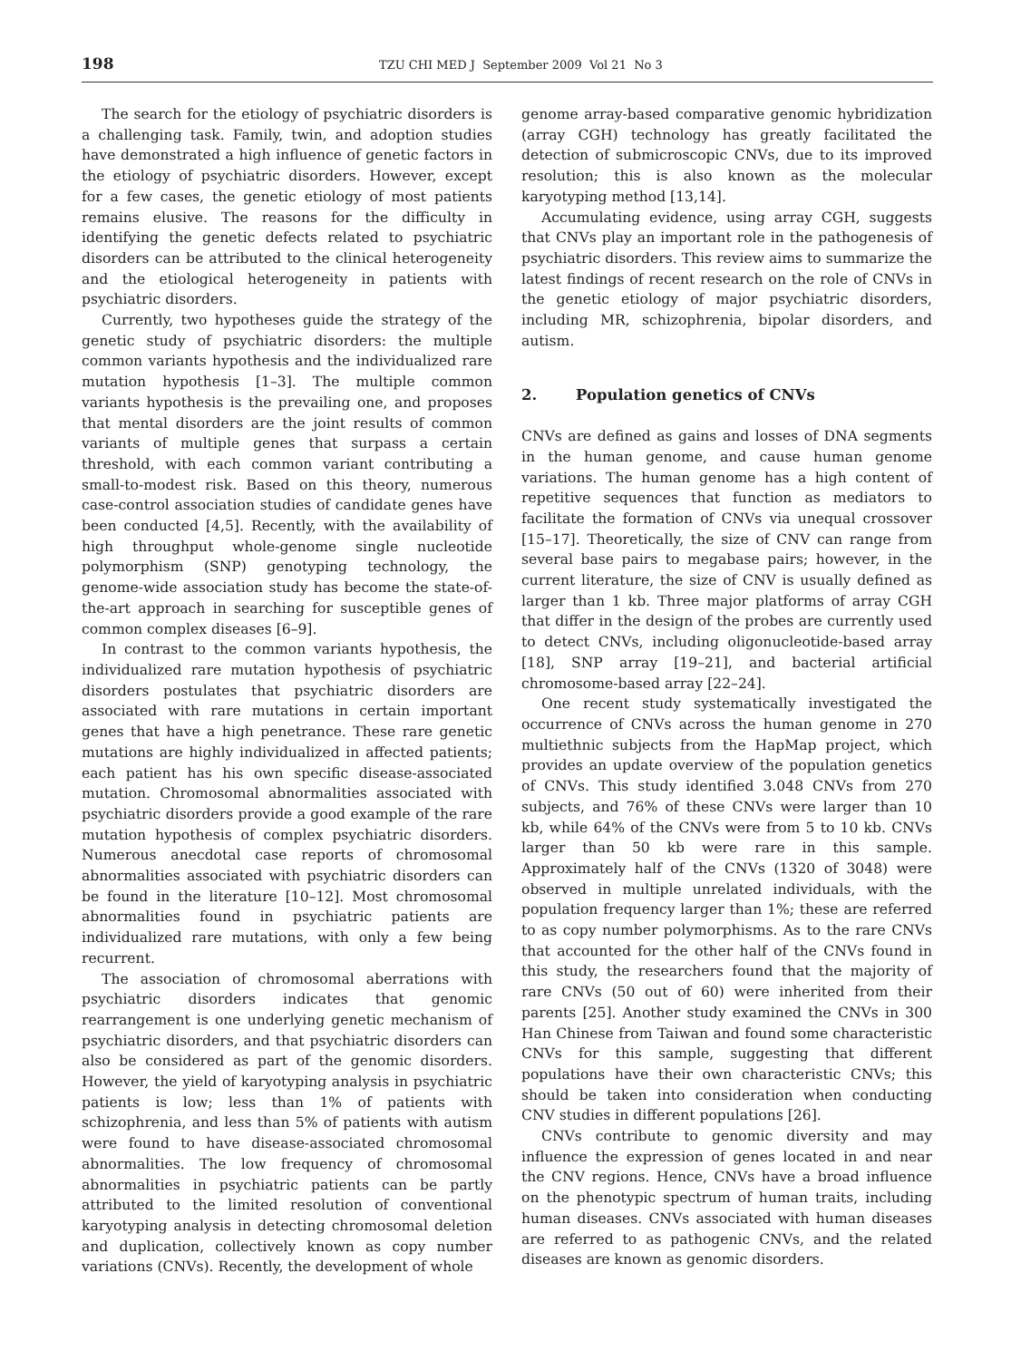198 TZU CHI MED J September 2009 Vol 21 No 3
The search for the etiology of psychiatric disorders is a challenging task. Family, twin, and adoption studies have demonstrated a high influence of genetic factors in the etiology of psychiatric disorders. However, except for a few cases, the genetic etiology of most patients remains elusive. The reasons for the difficulty in identifying the genetic defects related to psychiatric disorders can be attributed to the clinical heterogeneity and the etiological heterogeneity in patients with psychiatric disorders.
Currently, two hypotheses guide the strategy of the genetic study of psychiatric disorders: the multiple common variants hypothesis and the individualized rare mutation hypothesis [1–3]. The multiple common variants hypothesis is the prevailing one, and proposes that mental disorders are the joint results of common variants of multiple genes that surpass a certain threshold, with each common variant contributing a small-to-modest risk. Based on this theory, numerous case-control association studies of candidate genes have been conducted [4,5]. Recently, with the availability of high throughput whole-genome single nucleotide polymorphism (SNP) genotyping technology, the genome-wide association study has become the state-of-the-art approach in searching for susceptible genes of common complex diseases [6–9].
In contrast to the common variants hypothesis, the individualized rare mutation hypothesis of psychiatric disorders postulates that psychiatric disorders are associated with rare mutations in certain important genes that have a high penetrance. These rare genetic mutations are highly individualized in affected patients; each patient has his own specific disease-associated mutation. Chromosomal abnormalities associated with psychiatric disorders provide a good example of the rare mutation hypothesis of complex psychiatric disorders. Numerous anecdotal case reports of chromosomal abnormalities associated with psychiatric disorders can be found in the literature [10–12]. Most chromosomal abnormalities found in psychiatric patients are individualized rare mutations, with only a few being recurrent.
The association of chromosomal aberrations with psychiatric disorders indicates that genomic rearrangement is one underlying genetic mechanism of psychiatric disorders, and that psychiatric disorders can also be considered as part of the genomic disorders. However, the yield of karyotyping analysis in psychiatric patients is low; less than 1% of patients with schizophrenia, and less than 5% of patients with autism were found to have disease-associated chromosomal abnormalities. The low frequency of chromosomal abnormalities in psychiatric patients can be partly attributed to the limited resolution of conventional karyotyping analysis in detecting chromosomal deletion and duplication, collectively known as copy number variations (CNVs). Recently, the development of whole
genome array-based comparative genomic hybridization (array CGH) technology has greatly facilitated the detection of submicroscopic CNVs, due to its improved resolution; this is also known as the molecular karyotyping method [13,14].
Accumulating evidence, using array CGH, suggests that CNVs play an important role in the pathogenesis of psychiatric disorders. This review aims to summarize the latest findings of recent research on the role of CNVs in the genetic etiology of major psychiatric disorders, including MR, schizophrenia, bipolar disorders, and autism.
2. Population genetics of CNVs
CNVs are defined as gains and losses of DNA segments in the human genome, and cause human genome variations. The human genome has a high content of repetitive sequences that function as mediators to facilitate the formation of CNVs via unequal crossover [15–17]. Theoretically, the size of CNV can range from several base pairs to megabase pairs; however, in the current literature, the size of CNV is usually defined as larger than 1 kb. Three major platforms of array CGH that differ in the design of the probes are currently used to detect CNVs, including oligonucleotide-based array [18], SNP array [19–21], and bacterial artificial chromosome-based array [22–24].
One recent study systematically investigated the occurrence of CNVs across the human genome in 270 multiethnic subjects from the HapMap project, which provides an update overview of the population genetics of CNVs. This study identified 3.048 CNVs from 270 subjects, and 76% of these CNVs were larger than 10 kb, while 64% of the CNVs were from 5 to 10 kb. CNVs larger than 50 kb were rare in this sample. Approximately half of the CNVs (1320 of 3048) were observed in multiple unrelated individuals, with the population frequency larger than 1%; these are referred to as copy number polymorphisms. As to the rare CNVs that accounted for the other half of the CNVs found in this study, the researchers found that the majority of rare CNVs (50 out of 60) were inherited from their parents [25]. Another study examined the CNVs in 300 Han Chinese from Taiwan and found some characteristic CNVs for this sample, suggesting that different populations have their own characteristic CNVs; this should be taken into consideration when conducting CNV studies in different populations [26].
CNVs contribute to genomic diversity and may influence the expression of genes located in and near the CNV regions. Hence, CNVs have a broad influence on the phenotypic spectrum of human traits, including human diseases. CNVs associated with human diseases are referred to as pathogenic CNVs, and the related diseases are known as genomic disorders.